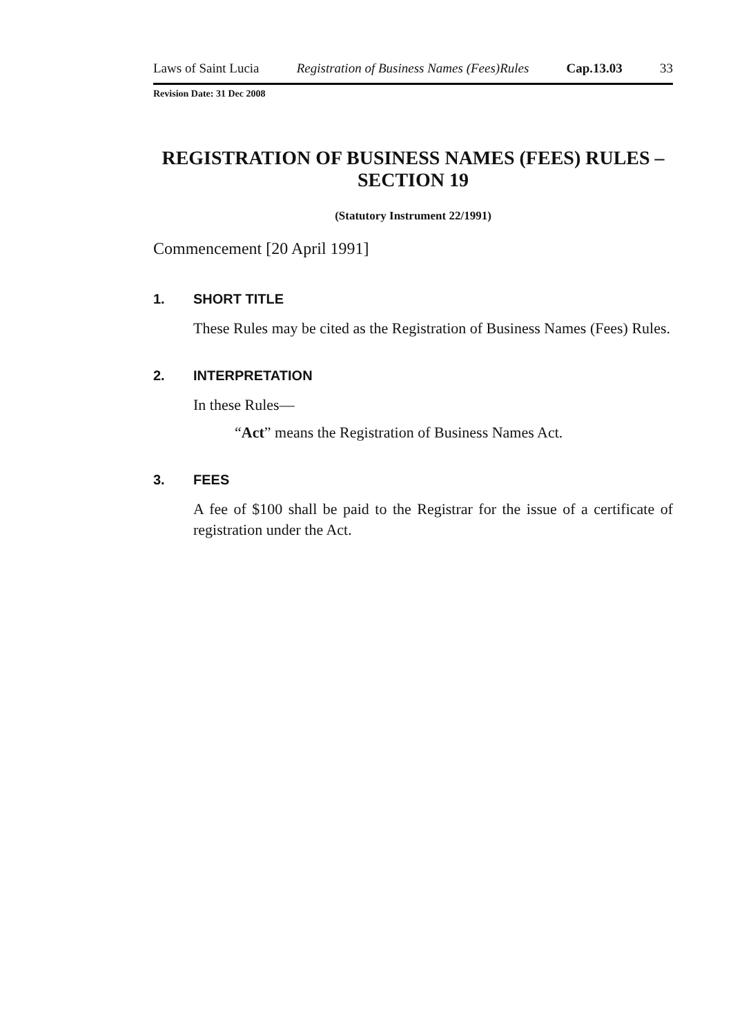Laws of Saint Lucia Registration of Business Names (Fees)Rules Cap.13.03 33
Revision Date: 31 Dec 2008
REGISTRATION OF BUSINESS NAMES (FEES) RULES –
SECTION 19
(Statutory Instrument 22/1991)
Commencement [20 April 1991]
1. SHORT TITLE
These Rules may be cited as the Registration of Business Names (Fees) Rules.
2. INTERPRETATION
In these Rules—
“Act” means the Registration of Business Names Act.
3. FEES
A fee of $100 shall be paid to the Registrar for the issue of a certificate of registration under the Act.